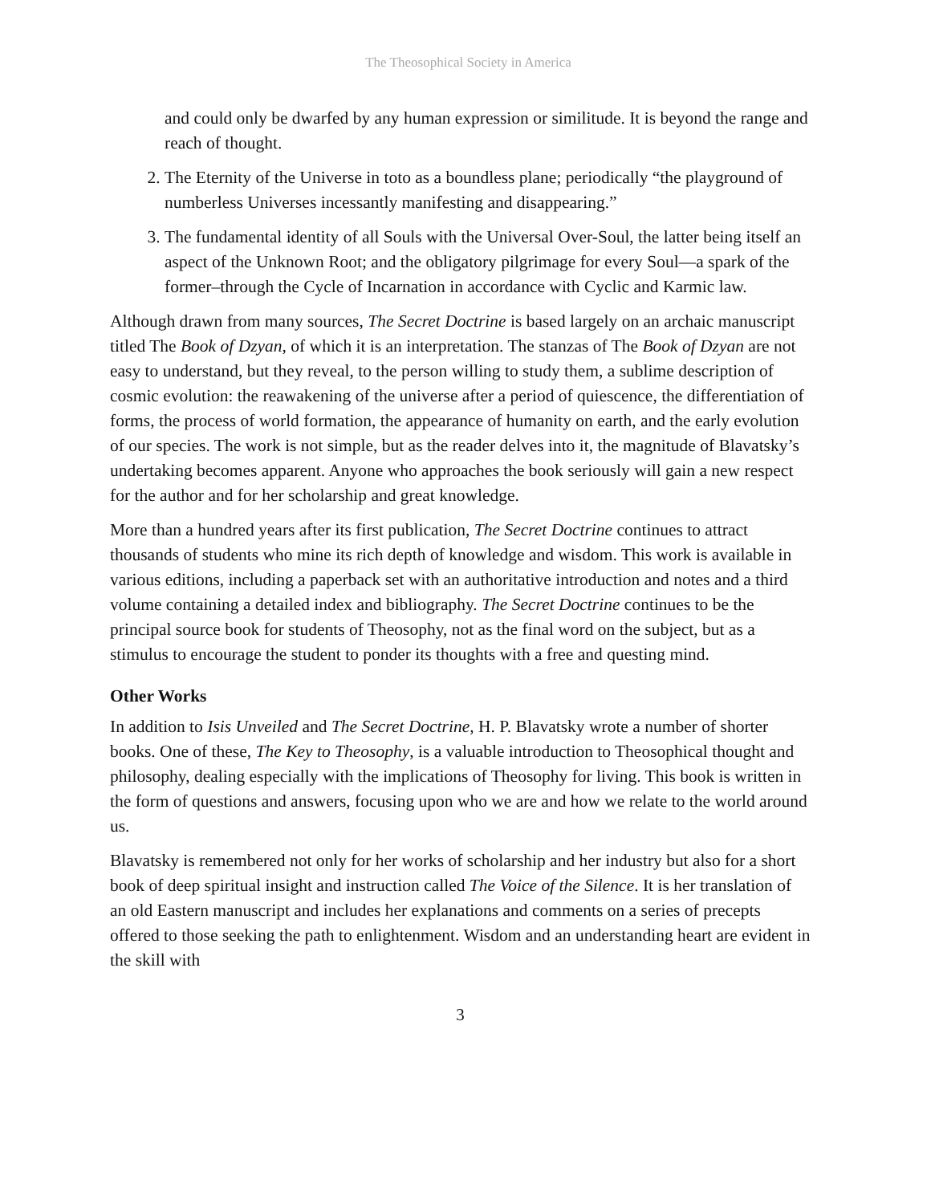The Theosophical Society in America
and could only be dwarfed by any human expression or similitude. It is beyond the range and reach of thought.
2. The Eternity of the Universe in toto as a boundless plane; periodically “the playground of numberless Universes incessantly manifesting and disappearing.”
3. The fundamental identity of all Souls with the Universal Over-Soul, the latter being itself an aspect of the Unknown Root; and the obligatory pilgrimage for every Soul—a spark of the former–through the Cycle of Incarnation in accordance with Cyclic and Karmic law.
Although drawn from many sources, The Secret Doctrine is based largely on an archaic manuscript titled The Book of Dzyan, of which it is an interpretation. The stanzas of The Book of Dzyan are not easy to understand, but they reveal, to the person willing to study them, a sublime description of cosmic evolution: the reawakening of the universe after a period of quiescence, the differentiation of forms, the process of world formation, the appearance of humanity on earth, and the early evolution of our species. The work is not simple, but as the reader delves into it, the magnitude of Blavatsky’s undertaking becomes apparent. Anyone who approaches the book seriously will gain a new respect for the author and for her scholarship and great knowledge.
More than a hundred years after its first publication, The Secret Doctrine continues to attract thousands of students who mine its rich depth of knowledge and wisdom. This work is available in various editions, including a paperback set with an authoritative introduction and notes and a third volume containing a detailed index and bibliography. The Secret Doctrine continues to be the principal source book for students of Theosophy, not as the final word on the subject, but as a stimulus to encourage the student to ponder its thoughts with a free and questing mind.
Other Works
In addition to Isis Unveiled and The Secret Doctrine, H. P. Blavatsky wrote a number of shorter books. One of these, The Key to Theosophy, is a valuable introduction to Theosophical thought and philosophy, dealing especially with the implications of Theosophy for living. This book is written in the form of questions and answers, focusing upon who we are and how we relate to the world around us.
Blavatsky is remembered not only for her works of scholarship and her industry but also for a short book of deep spiritual insight and instruction called The Voice of the Silence. It is her translation of an old Eastern manuscript and includes her explanations and comments on a series of precepts offered to those seeking the path to enlightenment. Wisdom and an understanding heart are evident in the skill with
3